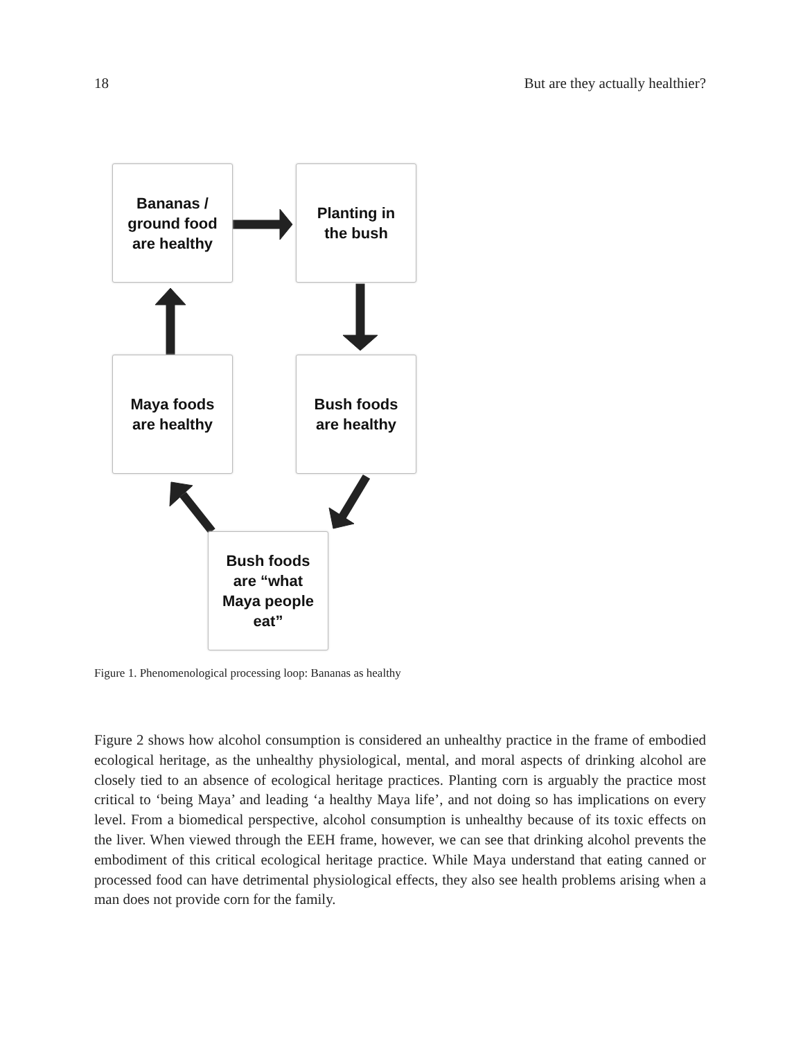18 But are they actually healthier?
Bananas /
ground food
are healthy
Planting in
the bush
Maya foods
are healthy
Bush foods
are healthy
Bush foods
are “what
Maya people
eat”
Figure 1. Phenomenological processing loop: Bananas as healthy
Figure 2 shows how alcohol consumption is considered an unhealthy practice in the frame of embodied ecological heritage, as the unhealthy physiological, mental, and moral aspects of drinking alcohol are closely tied to an absence of ecological heritage practices. Planting corn is arguably the practice most critical to ‘being Maya’ and leading ‘a healthy Maya life’, and not doing so has implications on every level. From a biomedical perspective, alcohol consumption is unhealthy because of its toxic effects on the liver. When viewed through the EEH frame, however, we can see that drinking alcohol prevents the embodiment of this critical ecological heritage practice. While Maya understand that eating canned or processed food can have detrimental physiological effects, they also see health problems arising when a man does not provide corn for the family.